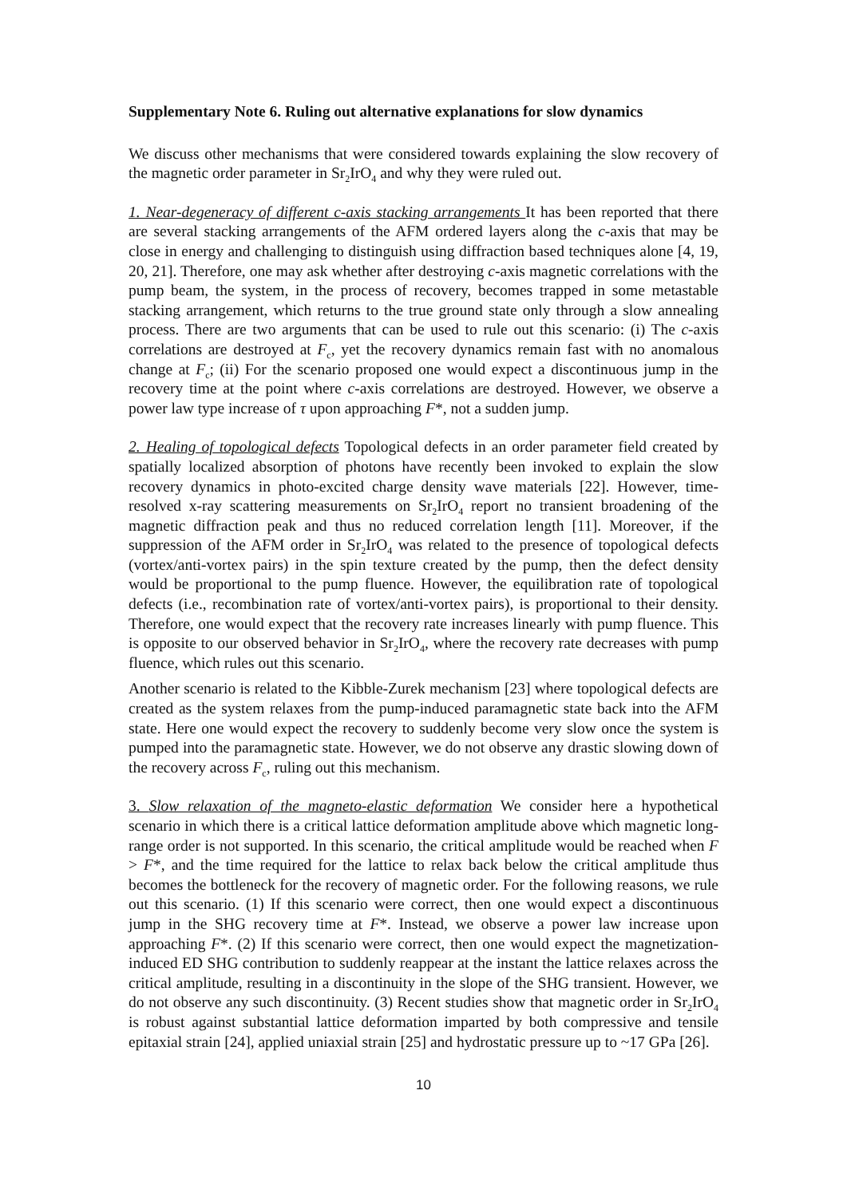Supplementary Note 6. Ruling out alternative explanations for slow dynamics
We discuss other mechanisms that were considered towards explaining the slow recovery of the magnetic order parameter in Sr<sub>2</sub>IrO<sub>4</sub> and why they were ruled out.
1. Near-degeneracy of different c-axis stacking arrangements It has been reported that there are several stacking arrangements of the AFM ordered layers along the c-axis that may be close in energy and challenging to distinguish using diffraction based techniques alone [4, 19, 20, 21]. Therefore, one may ask whether after destroying c-axis magnetic correlations with the pump beam, the system, in the process of recovery, becomes trapped in some metastable stacking arrangement, which returns to the true ground state only through a slow annealing process. There are two arguments that can be used to rule out this scenario: (i) The c-axis correlations are destroyed at F<sub>c</sub>, yet the recovery dynamics remain fast with no anomalous change at F<sub>c</sub>; (ii) For the scenario proposed one would expect a discontinuous jump in the recovery time at the point where c-axis correlations are destroyed. However, we observe a power law type increase of τ upon approaching F*, not a sudden jump.
2. Healing of topological defects Topological defects in an order parameter field created by spatially localized absorption of photons have recently been invoked to explain the slow recovery dynamics in photo-excited charge density wave materials [22]. However, time-resolved x-ray scattering measurements on Sr<sub>2</sub>IrO<sub>4</sub> report no transient broadening of the magnetic diffraction peak and thus no reduced correlation length [11]. Moreover, if the suppression of the AFM order in Sr<sub>2</sub>IrO<sub>4</sub> was related to the presence of topological defects (vortex/anti-vortex pairs) in the spin texture created by the pump, then the defect density would be proportional to the pump fluence. However, the equilibration rate of topological defects (i.e., recombination rate of vortex/anti-vortex pairs), is proportional to their density. Therefore, one would expect that the recovery rate increases linearly with pump fluence. This is opposite to our observed behavior in Sr<sub>2</sub>IrO<sub>4</sub>, where the recovery rate decreases with pump fluence, which rules out this scenario.
Another scenario is related to the Kibble-Zurek mechanism [23] where topological defects are created as the system relaxes from the pump-induced paramagnetic state back into the AFM state. Here one would expect the recovery to suddenly become very slow once the system is pumped into the paramagnetic state. However, we do not observe any drastic slowing down of the recovery across F<sub>c</sub>, ruling out this mechanism.
3. Slow relaxation of the magneto-elastic deformation We consider here a hypothetical scenario in which there is a critical lattice deformation amplitude above which magnetic long-range order is not supported. In this scenario, the critical amplitude would be reached when F > F*, and the time required for the lattice to relax back below the critical amplitude thus becomes the bottleneck for the recovery of magnetic order. For the following reasons, we rule out this scenario. (1) If this scenario were correct, then one would expect a discontinuous jump in the SHG recovery time at F*. Instead, we observe a power law increase upon approaching F*. (2) If this scenario were correct, then one would expect the magnetization-induced ED SHG contribution to suddenly reappear at the instant the lattice relaxes across the critical amplitude, resulting in a discontinuity in the slope of the SHG transient. However, we do not observe any such discontinuity. (3) Recent studies show that magnetic order in Sr<sub>2</sub>IrO<sub>4</sub> is robust against substantial lattice deformation imparted by both compressive and tensile epitaxial strain [24], applied uniaxial strain [25] and hydrostatic pressure up to ~17 GPa [26].
10